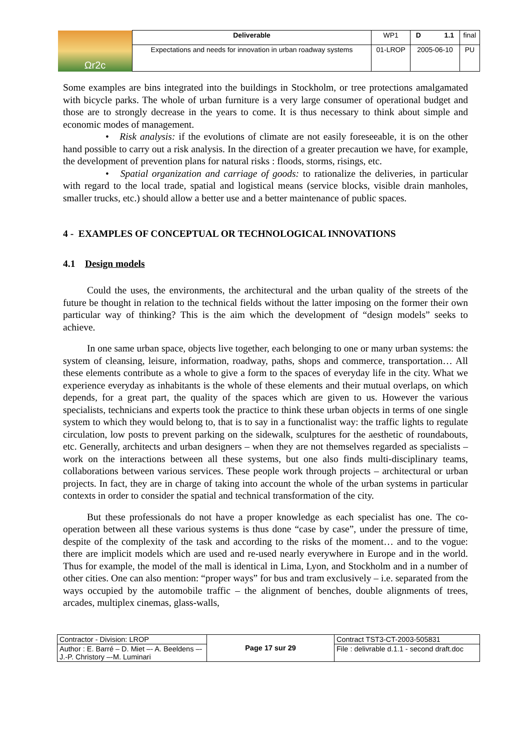| Ωr2c | Deliverable | WP1 | D 1.1 | final |
| | Expectations and needs for innovation in urban roadway systems | 01-LROP | 2005-06-10 | PU |
Some examples are bins integrated into the buildings in Stockholm, or tree protections amalgamated with bicycle parks. The whole of urban furniture is a very large consumer of operational budget and those are to strongly decrease in the years to come. It is thus necessary to think about simple and economic modes of management.
• Risk analysis: if the evolutions of climate are not easily foreseeable, it is on the other hand possible to carry out a risk analysis. In the direction of a greater precaution we have, for example, the development of prevention plans for natural risks : floods, storms, risings, etc.
• Spatial organization and carriage of goods: to rationalize the deliveries, in particular with regard to the local trade, spatial and logistical means (service blocks, visible drain manholes, smaller trucks, etc.) should allow a better use and a better maintenance of public spaces.
4 - EXAMPLES OF CONCEPTUAL OR TECHNOLOGICAL INNOVATIONS
4.1 Design models
Could the uses, the environments, the architectural and the urban quality of the streets of the future be thought in relation to the technical fields without the latter imposing on the former their own particular way of thinking? This is the aim which the development of “design models” seeks to achieve.
In one same urban space, objects live together, each belonging to one or many urban systems: the system of cleansing, leisure, information, roadway, paths, shops and commerce, transportation… All these elements contribute as a whole to give a form to the spaces of everyday life in the city. What we experience everyday as inhabitants is the whole of these elements and their mutual overlaps, on which depends, for a great part, the quality of the spaces which are given to us. However the various specialists, technicians and experts took the practice to think these urban objects in terms of one single system to which they would belong to, that is to say in a functionalist way: the traffic lights to regulate circulation, low posts to prevent parking on the sidewalk, sculptures for the aesthetic of roundabouts, etc. Generally, architects and urban designers – when they are not themselves regarded as specialists – work on the interactions between all these systems, but one also finds multi-disciplinary teams, collaborations between various services. These people work through projects – architectural or urban projects. In fact, they are in charge of taking into account the whole of the urban systems in particular contexts in order to consider the spatial and technical transformation of the city.
But these professionals do not have a proper knowledge as each specialist has one. The co-operation between all these various systems is thus done “case by case”, under the pressure of time, despite of the complexity of the task and according to the risks of the moment… and to the vogue: there are implicit models which are used and re-used nearly everywhere in Europe and in the world. Thus for example, the model of the mall is identical in Lima, Lyon, and Stockholm and in a number of other cities. One can also mention: “proper ways” for bus and tram exclusively – i.e. separated from the ways occupied by the automobile traffic – the alignment of benches, double alignments of trees, arcades, multiplex cinemas, glass-walls,
| Contractor - Division: LROP | Page 17 sur 29 | Contract TST3-CT-2003-505831 |
| Author : E. Barré – D. Miet –- A. Beeldens –- J.-P. Christory –-M. Luminari | | File : delivrable d.1.1 - second draft.doc |